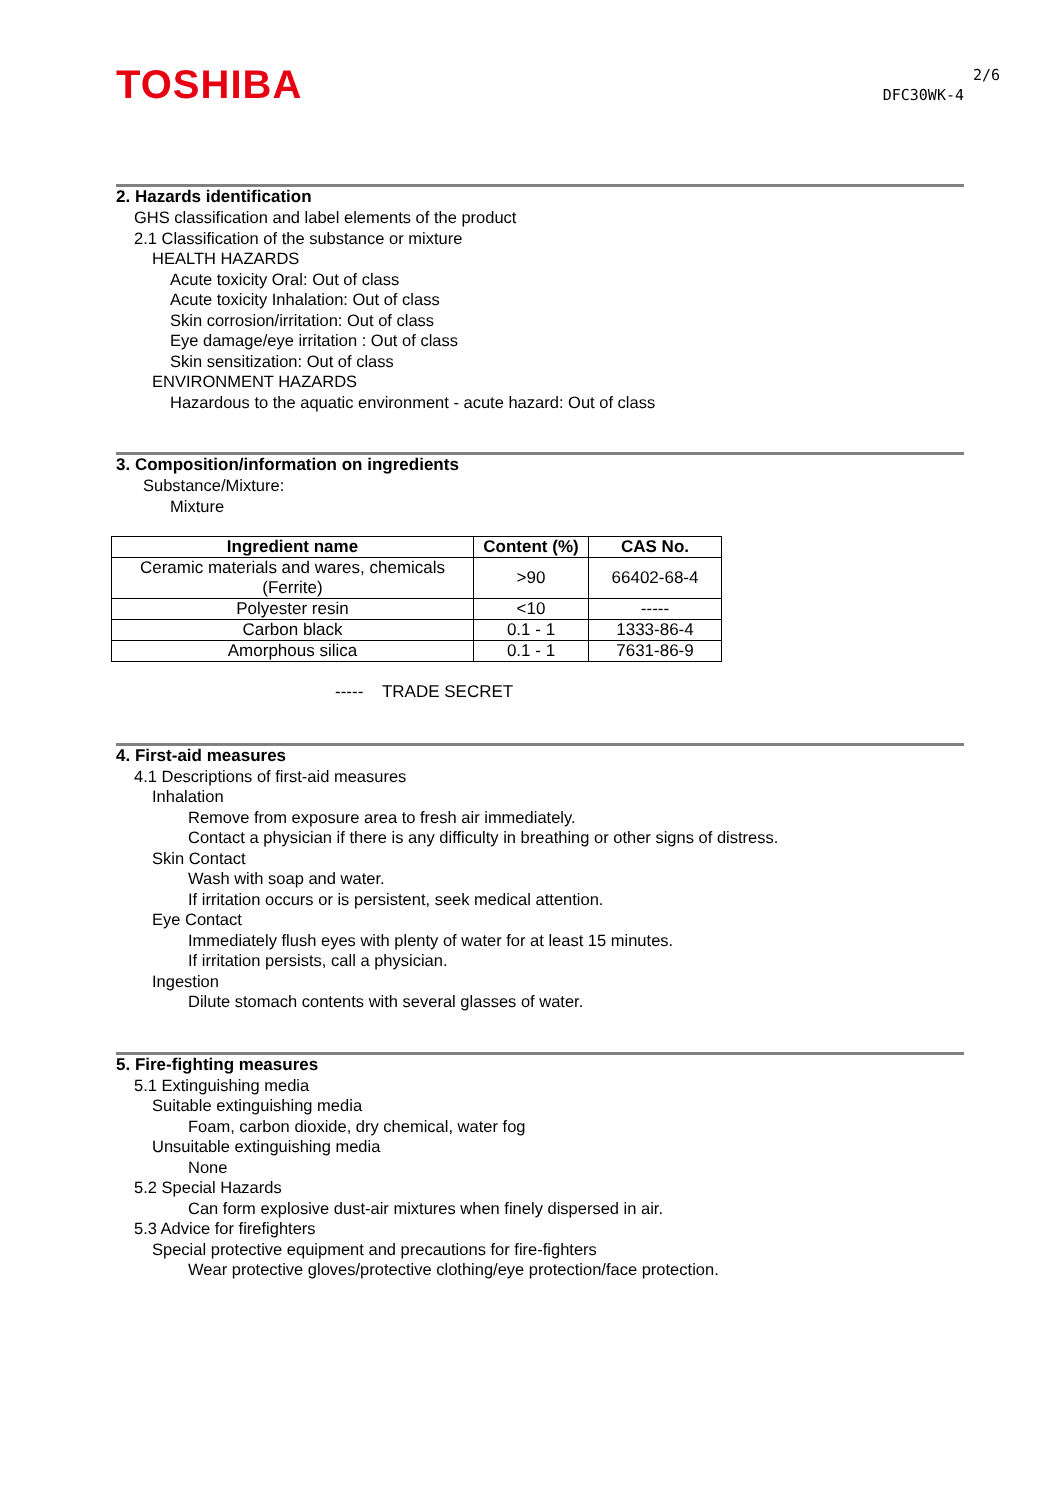TOSHIBA 2/6
DFC30WK-4
2. Hazards identification
GHS classification and label elements of the product
2.1 Classification of the substance or mixture
HEALTH HAZARDS
Acute toxicity Oral: Out of class
Acute toxicity Inhalation: Out of class
Skin corrosion/irritation: Out of class
Eye damage/eye irritation : Out of class
Skin sensitization: Out of class
ENVIRONMENT HAZARDS
Hazardous to the aquatic environment - acute hazard: Out of class
3. Composition/information on ingredients
Substance/Mixture:
Mixture
| Ingredient name | Content (%) | CAS No. |
| --- | --- | --- |
| Ceramic materials and wares, chemicals (Ferrite) | >90 | 66402-68-4 |
| Polyester resin | <10 | ----- |
| Carbon black | 0.1 - 1 | 1333-86-4 |
| Amorphous silica | 0.1 - 1 | 7631-86-9 |
----- TRADE SECRET
4. First-aid measures
4.1 Descriptions of first-aid measures
Inhalation
Remove from exposure area to fresh air immediately.
Contact a physician if there is any difficulty in breathing or other signs of distress.
Skin Contact
Wash with soap and water.
If irritation occurs or is persistent, seek medical attention.
Eye Contact
Immediately flush eyes with plenty of water for at least 15 minutes.
If irritation persists, call a physician.
Ingestion
Dilute stomach contents with several glasses of water.
5. Fire-fighting measures
5.1 Extinguishing media
Suitable extinguishing media
Foam, carbon dioxide, dry chemical, water fog
Unsuitable extinguishing media
None
5.2 Special Hazards
Can form explosive dust-air mixtures when finely dispersed in air.
5.3 Advice for firefighters
Special protective equipment and precautions for fire-fighters
Wear protective gloves/protective clothing/eye protection/face protection.